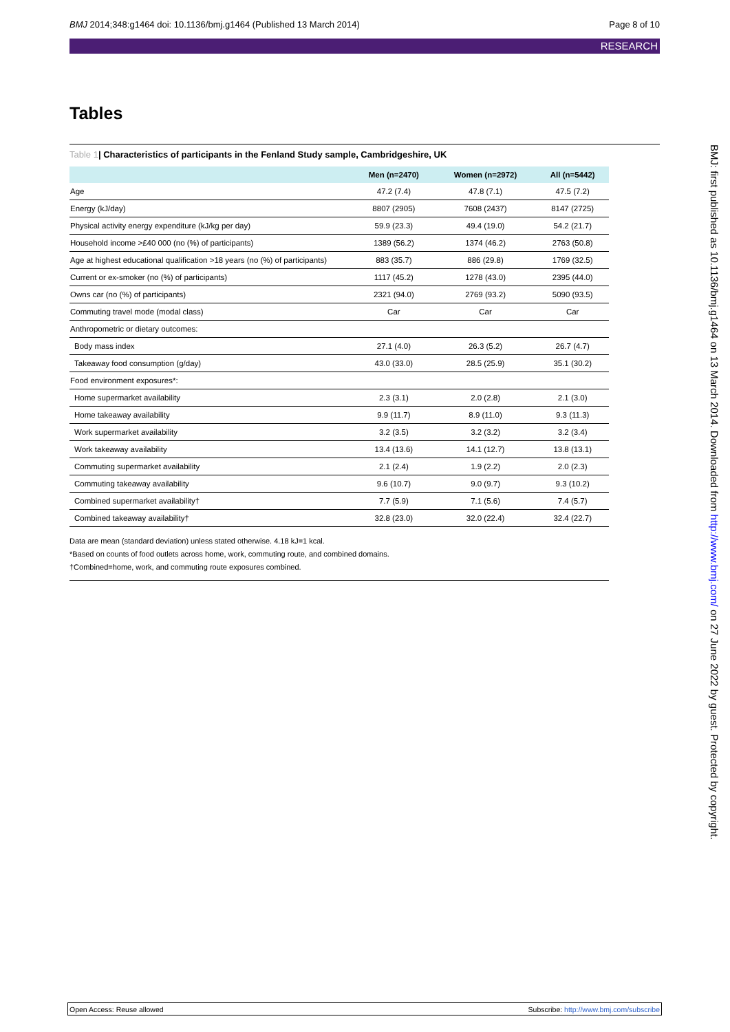BMJ 2014;348:g1464 doi: 10.1136/bmj.g1464 (Published 13 March 2014)
Page 8 of 10
RESEARCH
Tables
Table 1| Characteristics of participants in the Fenland Study sample, Cambridgeshire, UK
| | Men (n=2470) | Women (n=2972) | All (n=5442) |
| --- | --- | --- | --- |
| Age | 47.2 (7.4) | 47.8 (7.1) | 47.5 (7.2) |
| Energy (kJ/day) | 8807 (2905) | 7608 (2437) | 8147 (2725) |
| Physical activity energy expenditure (kJ/kg per day) | 59.9 (23.3) | 49.4 (19.0) | 54.2 (21.7) |
| Household income >£40 000 (no (%) of participants) | 1389 (56.2) | 1374 (46.2) | 2763 (50.8) |
| Age at highest educational qualification >18 years (no (%) of participants) | 883 (35.7) | 886 (29.8) | 1769 (32.5) |
| Current or ex-smoker (no (%) of participants) | 1117 (45.2) | 1278 (43.0) | 2395 (44.0) |
| Owns car (no (%) of participants) | 2321 (94.0) | 2769 (93.2) | 5090 (93.5) |
| Commuting travel mode (modal class) | Car | Car | Car |
| Anthropometric or dietary outcomes: | | | |
| Body mass index | 27.1 (4.0) | 26.3 (5.2) | 26.7 (4.7) |
| Takeaway food consumption (g/day) | 43.0 (33.0) | 28.5 (25.9) | 35.1 (30.2) |
| Food environment exposures*: | | | |
| Home supermarket availability | 2.3 (3.1) | 2.0 (2.8) | 2.1 (3.0) |
| Home takeaway availability | 9.9 (11.7) | 8.9 (11.0) | 9.3 (11.3) |
| Work supermarket availability | 3.2 (3.5) | 3.2 (3.2) | 3.2 (3.4) |
| Work takeaway availability | 13.4 (13.6) | 14.1 (12.7) | 13.8 (13.1) |
| Commuting supermarket availability | 2.1 (2.4) | 1.9 (2.2) | 2.0 (2.3) |
| Commuting takeaway availability | 9.6 (10.7) | 9.0 (9.7) | 9.3 (10.2) |
| Combined supermarket availability† | 7.7 (5.9) | 7.1 (5.6) | 7.4 (5.7) |
| Combined takeaway availability† | 32.8 (23.0) | 32.0 (22.4) | 32.4 (22.7) |
Data are mean (standard deviation) unless stated otherwise. 4.18 kJ=1 kcal.
*Based on counts of food outlets across home, work, commuting route, and combined domains.
†Combined=home, work, and commuting route exposures combined.
BMJ: first published as 10.1136/bmj.g1464 on 13 March 2014. Downloaded from http://www.bmj.com/ on 27 June 2022 by guest. Protected by copyright.
Open Access: Reuse allowed Subscribe: http://www.bmj.com/subscribe